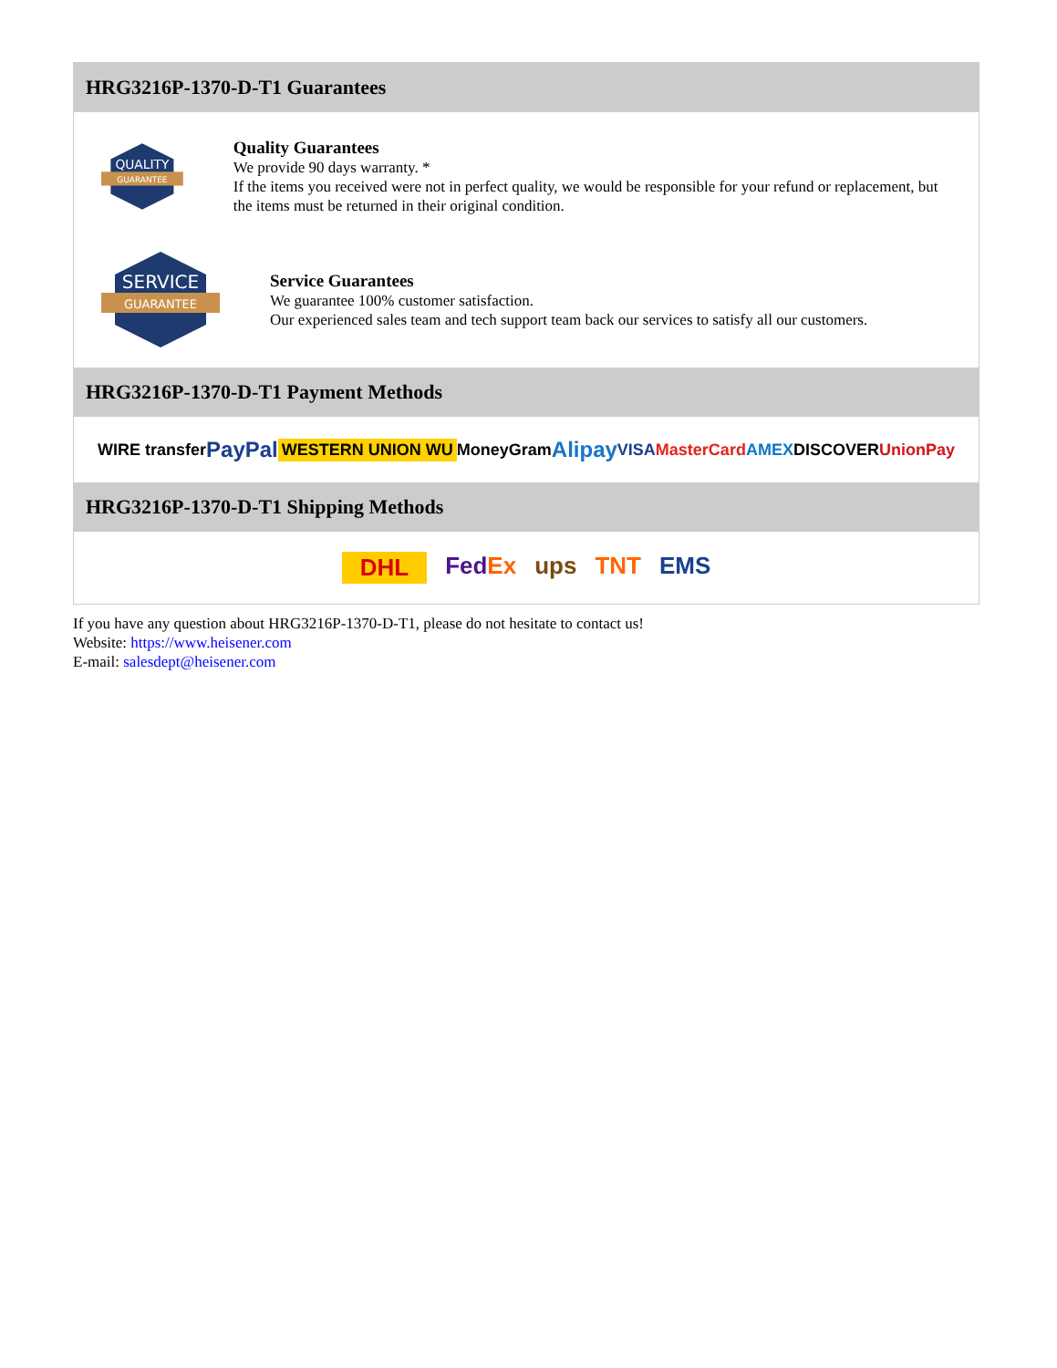HRG3216P-1370-D-T1 Guarantees
QUALITY
GUARANTEE
Quality Guarantees
We provide 90 days warranty. *
If the items you received were not in perfect quality, we would be responsible for your refund or replacement, but the items must be returned in their original condition.
SERVICE
GUARANTEE
Service Guarantees
We guarantee 100% customer satisfaction.
Our experienced sales team and tech support team back our services to satisfy all our customers.
HRG3216P-1370-D-T1 Payment Methods
WIRE transfer PayPal WESTERN UNION WU MoneyGram Alipay VISA MasterCard AMEX DISCOVER UnionPay
HRG3216P-1370-D-T1 Shipping Methods
DHL FedEx ups TNT EMS
If you have any question about HRG3216P-1370-D-T1, please do not hesitate to contact us!
Website: https://www.heisener.com
E-mail: salesdept@heisener.com